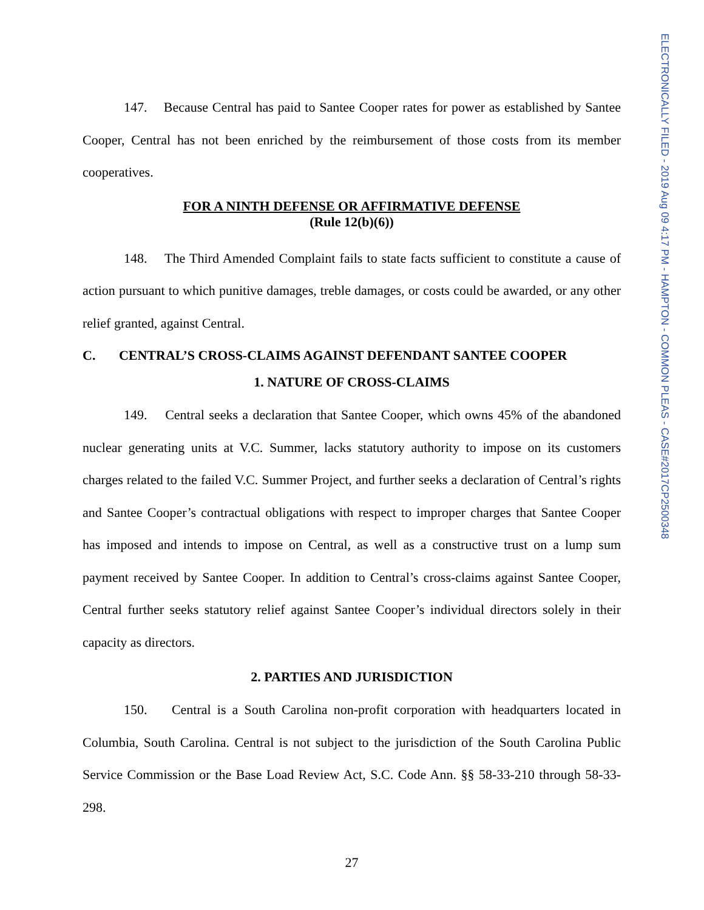ELECTRONICALLY FILED - 2019 Aug 09 4:17 PM - HAMPTON - COMMON PLEAS - CASE#2017CP2500348
147. Because Central has paid to Santee Cooper rates for power as established by Santee Cooper, Central has not been enriched by the reimbursement of those costs from its member cooperatives.
FOR A NINTH DEFENSE OR AFFIRMATIVE DEFENSE
(Rule 12(b)(6))
148. The Third Amended Complaint fails to state facts sufficient to constitute a cause of action pursuant to which punitive damages, treble damages, or costs could be awarded, or any other relief granted, against Central.
C. CENTRAL’S CROSS-CLAIMS AGAINST DEFENDANT SANTEE COOPER
1. NATURE OF CROSS-CLAIMS
149. Central seeks a declaration that Santee Cooper, which owns 45% of the abandoned nuclear generating units at V.C. Summer, lacks statutory authority to impose on its customers charges related to the failed V.C. Summer Project, and further seeks a declaration of Central’s rights and Santee Cooper’s contractual obligations with respect to improper charges that Santee Cooper has imposed and intends to impose on Central, as well as a constructive trust on a lump sum payment received by Santee Cooper. In addition to Central’s cross-claims against Santee Cooper, Central further seeks statutory relief against Santee Cooper’s individual directors solely in their capacity as directors.
2. PARTIES AND JURISDICTION
150. Central is a South Carolina non-profit corporation with headquarters located in Columbia, South Carolina. Central is not subject to the jurisdiction of the South Carolina Public Service Commission or the Base Load Review Act, S.C. Code Ann. §§ 58-33-210 through 58-33-298.
27